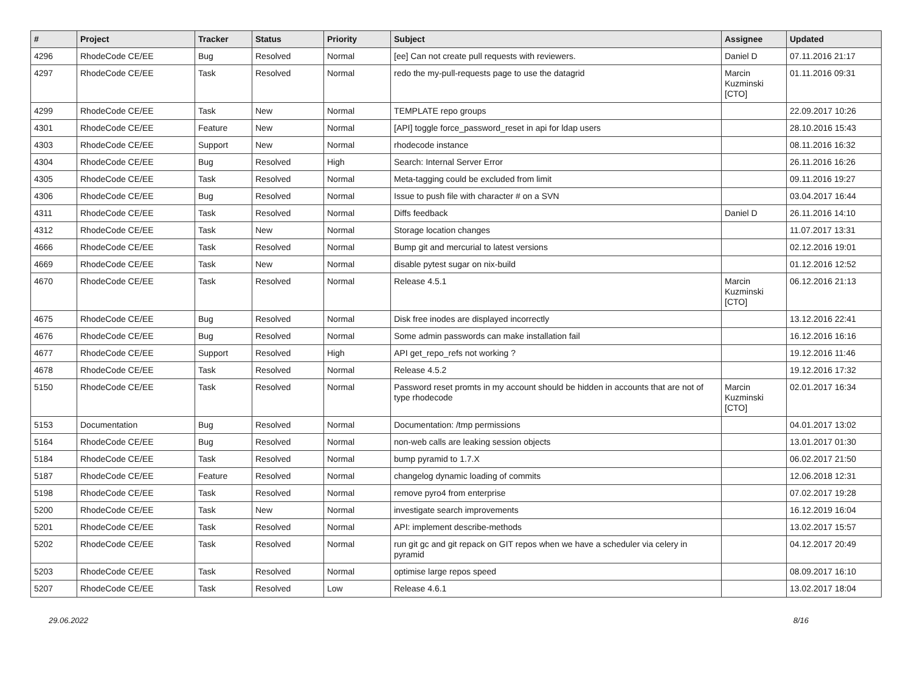| # | Project | Tracker | Status | Priority | Subject | Assignee | Updated |
| --- | --- | --- | --- | --- | --- | --- | --- |
| 4296 | RhodeCode CE/EE | Bug | Resolved | Normal | [ee] Can not create pull requests with reviewers. | Daniel D | 07.11.2016 21:17 |
| 4297 | RhodeCode CE/EE | Task | Resolved | Normal | redo the my-pull-requests page to use the datagrid | Marcin Kuzminski [CTO] | 01.11.2016 09:31 |
| 4299 | RhodeCode CE/EE | Task | New | Normal | TEMPLATE repo groups | | 22.09.2017 10:26 |
| 4301 | RhodeCode CE/EE | Feature | New | Normal | [API] toggle force_password_reset in api for ldap users | | 28.10.2016 15:43 |
| 4303 | RhodeCode CE/EE | Support | New | Normal | rhodecode instance | | 08.11.2016 16:32 |
| 4304 | RhodeCode CE/EE | Bug | Resolved | High | Search: Internal Server Error | | 26.11.2016 16:26 |
| 4305 | RhodeCode CE/EE | Task | Resolved | Normal | Meta-tagging could be excluded from limit | | 09.11.2016 19:27 |
| 4306 | RhodeCode CE/EE | Bug | Resolved | Normal | Issue to push file with character # on a SVN | | 03.04.2017 16:44 |
| 4311 | RhodeCode CE/EE | Task | Resolved | Normal | Diffs feedback | Daniel D | 26.11.2016 14:10 |
| 4312 | RhodeCode CE/EE | Task | New | Normal | Storage location changes | | 11.07.2017 13:31 |
| 4666 | RhodeCode CE/EE | Task | Resolved | Normal | Bump git and mercurial to latest versions | | 02.12.2016 19:01 |
| 4669 | RhodeCode CE/EE | Task | New | Normal | disable pytest sugar on nix-build | | 01.12.2016 12:52 |
| 4670 | RhodeCode CE/EE | Task | Resolved | Normal | Release 4.5.1 | Marcin Kuzminski [CTO] | 06.12.2016 21:13 |
| 4675 | RhodeCode CE/EE | Bug | Resolved | Normal | Disk free inodes are displayed incorrectly | | 13.12.2016 22:41 |
| 4676 | RhodeCode CE/EE | Bug | Resolved | Normal | Some admin passwords can make installation fail | | 16.12.2016 16:16 |
| 4677 | RhodeCode CE/EE | Support | Resolved | High | API get_repo_refs not working ? | | 19.12.2016 11:46 |
| 4678 | RhodeCode CE/EE | Task | Resolved | Normal | Release 4.5.2 | | 19.12.2016 17:32 |
| 5150 | RhodeCode CE/EE | Task | Resolved | Normal | Password reset promts in my account should be hidden in accounts that are not of type rhodecode | Marcin Kuzminski [CTO] | 02.01.2017 16:34 |
| 5153 | Documentation | Bug | Resolved | Normal | Documentation: /tmp permissions | | 04.01.2017 13:02 |
| 5164 | RhodeCode CE/EE | Bug | Resolved | Normal | non-web calls are leaking session objects | | 13.01.2017 01:30 |
| 5184 | RhodeCode CE/EE | Task | Resolved | Normal | bump pyramid to 1.7.X | | 06.02.2017 21:50 |
| 5187 | RhodeCode CE/EE | Feature | Resolved | Normal | changelog dynamic loading of commits | | 12.06.2018 12:31 |
| 5198 | RhodeCode CE/EE | Task | Resolved | Normal | remove pyro4 from enterprise | | 07.02.2017 19:28 |
| 5200 | RhodeCode CE/EE | Task | New | Normal | investigate search improvements | | 16.12.2019 16:04 |
| 5201 | RhodeCode CE/EE | Task | Resolved | Normal | API: implement describe-methods | | 13.02.2017 15:57 |
| 5202 | RhodeCode CE/EE | Task | Resolved | Normal | run git gc and git repack on GIT repos when we have a scheduler via celery in pyramid | | 04.12.2017 20:49 |
| 5203 | RhodeCode CE/EE | Task | Resolved | Normal | optimise large repos speed | | 08.09.2017 16:10 |
| 5207 | RhodeCode CE/EE | Task | Resolved | Low | Release 4.6.1 | | 13.02.2017 18:04 |
29.06.2022 8/16